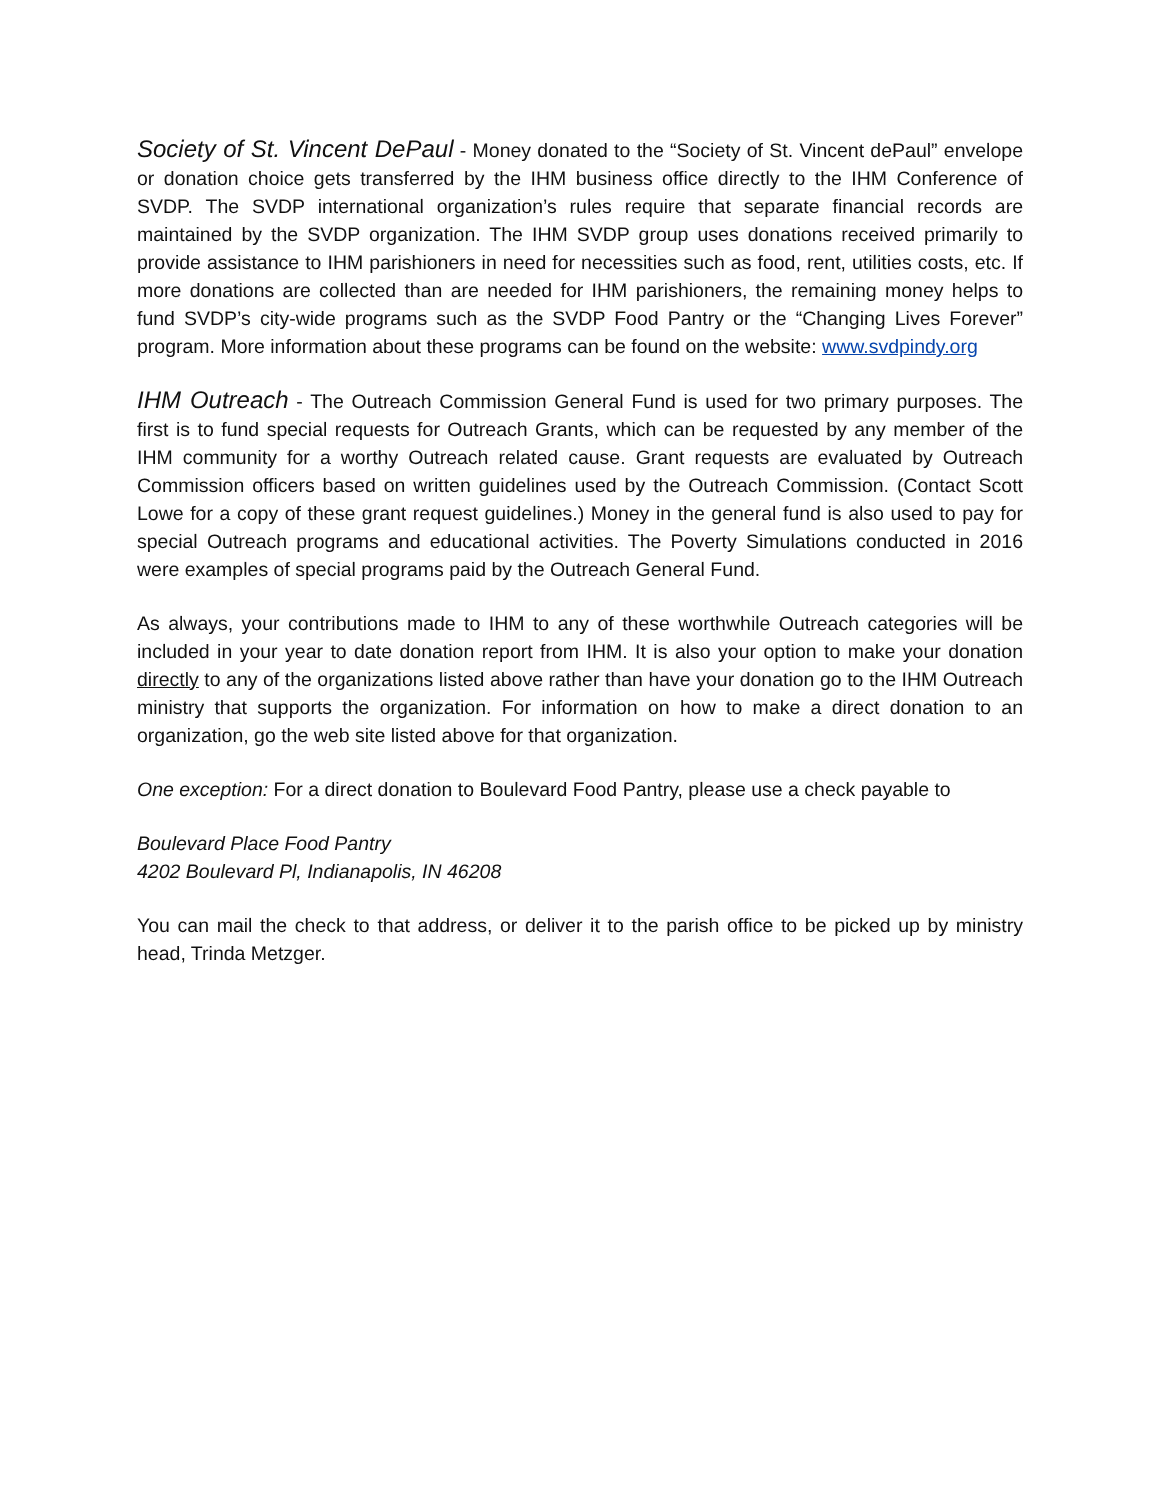Society of St. Vincent DePaul - Money donated to the “Society of St. Vincent dePaul” envelope or donation choice gets transferred by the IHM business office directly to the IHM Conference of SVDP. The SVDP international organization’s rules require that separate financial records are maintained by the SVDP organization. The IHM SVDP group uses donations received primarily to provide assistance to IHM parishioners in need for necessities such as food, rent, utilities costs, etc. If more donations are collected than are needed for IHM parishioners, the remaining money helps to fund SVDP’s city-wide programs such as the SVDP Food Pantry or the “Changing Lives Forever” program. More information about these programs can be found on the website: www.svdpindy.org
IHM Outreach - The Outreach Commission General Fund is used for two primary purposes. The first is to fund special requests for Outreach Grants, which can be requested by any member of the IHM community for a worthy Outreach related cause. Grant requests are evaluated by Outreach Commission officers based on written guidelines used by the Outreach Commission. (Contact Scott Lowe for a copy of these grant request guidelines.) Money in the general fund is also used to pay for special Outreach programs and educational activities. The Poverty Simulations conducted in 2016 were examples of special programs paid by the Outreach General Fund.
As always, your contributions made to IHM to any of these worthwhile Outreach categories will be included in your year to date donation report from IHM. It is also your option to make your donation directly to any of the organizations listed above rather than have your donation go to the IHM Outreach ministry that supports the organization. For information on how to make a direct donation to an organization, go the web site listed above for that organization.
One exception: For a direct donation to Boulevard Food Pantry, please use a check payable to
Boulevard Place Food Pantry
4202 Boulevard Pl, Indianapolis, IN 46208
You can mail the check to that address, or deliver it to the parish office to be picked up by ministry head, Trinda Metzger.